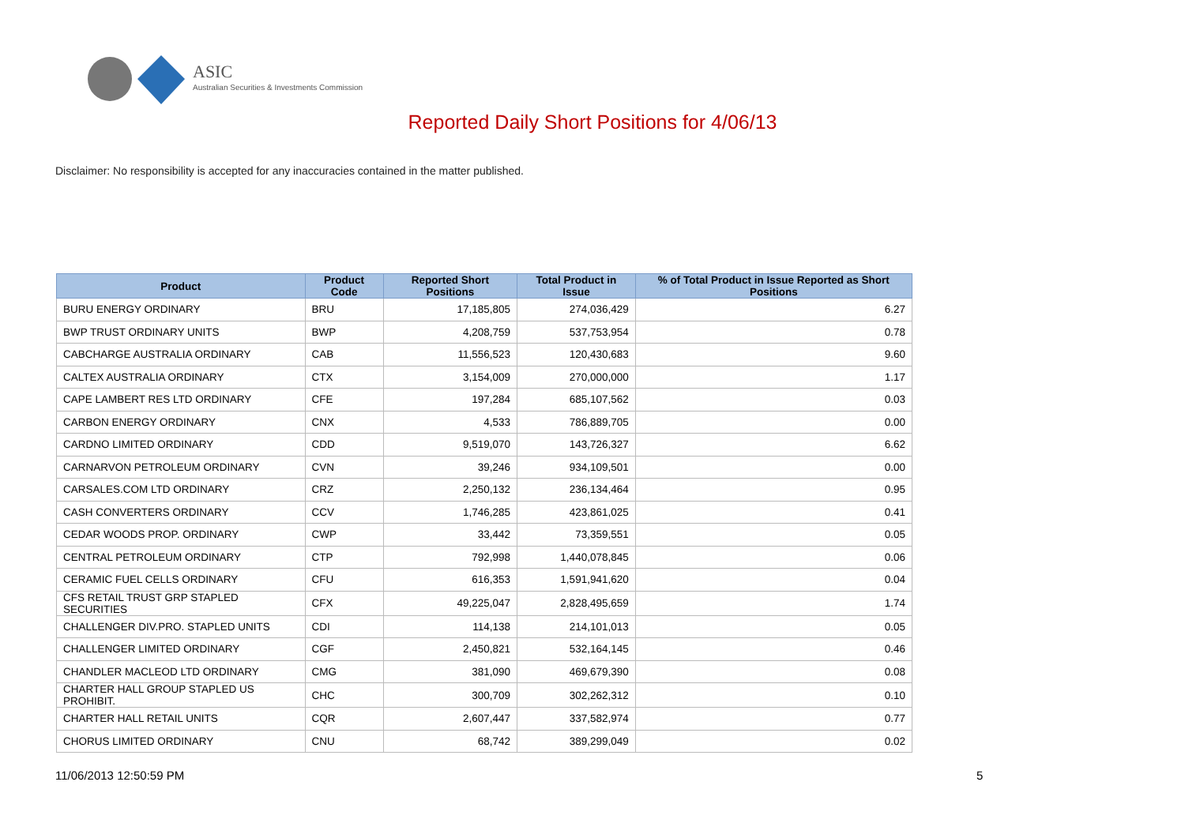ASIC
Australian Securities & Investments Commission
Reported Daily Short Positions for 4/06/13
Disclaimer: No responsibility is accepted for any inaccuracies contained in the matter published.
| Product | Product Code | Reported Short Positions | Total Product in Issue | % of Total Product in Issue Reported as Short Positions |
| --- | --- | --- | --- | --- |
| BURU ENERGY ORDINARY | BRU | 17,185,805 | 274,036,429 | 6.27 |
| BWP TRUST ORDINARY UNITS | BWP | 4,208,759 | 537,753,954 | 0.78 |
| CABCHARGE AUSTRALIA ORDINARY | CAB | 11,556,523 | 120,430,683 | 9.60 |
| CALTEX AUSTRALIA ORDINARY | CTX | 3,154,009 | 270,000,000 | 1.17 |
| CAPE LAMBERT RES LTD ORDINARY | CFE | 197,284 | 685,107,562 | 0.03 |
| CARBON ENERGY ORDINARY | CNX | 4,533 | 786,889,705 | 0.00 |
| CARDNO LIMITED ORDINARY | CDD | 9,519,070 | 143,726,327 | 6.62 |
| CARNARVON PETROLEUM ORDINARY | CVN | 39,246 | 934,109,501 | 0.00 |
| CARSALES.COM LTD ORDINARY | CRZ | 2,250,132 | 236,134,464 | 0.95 |
| CASH CONVERTERS ORDINARY | CCV | 1,746,285 | 423,861,025 | 0.41 |
| CEDAR WOODS PROP. ORDINARY | CWP | 33,442 | 73,359,551 | 0.05 |
| CENTRAL PETROLEUM ORDINARY | CTP | 792,998 | 1,440,078,845 | 0.06 |
| CERAMIC FUEL CELLS ORDINARY | CFU | 616,353 | 1,591,941,620 | 0.04 |
| CFS RETAIL TRUST GRP STAPLED SECURITIES | CFX | 49,225,047 | 2,828,495,659 | 1.74 |
| CHALLENGER DIV.PRO. STAPLED UNITS | CDI | 114,138 | 214,101,013 | 0.05 |
| CHALLENGER LIMITED ORDINARY | CGF | 2,450,821 | 532,164,145 | 0.46 |
| CHANDLER MACLEOD LTD ORDINARY | CMG | 381,090 | 469,679,390 | 0.08 |
| CHARTER HALL GROUP STAPLED US PROHIBIT. | CHC | 300,709 | 302,262,312 | 0.10 |
| CHARTER HALL RETAIL UNITS | CQR | 2,607,447 | 337,582,974 | 0.77 |
| CHORUS LIMITED ORDINARY | CNU | 68,742 | 389,299,049 | 0.02 |
11/06/2013 12:50:59 PM 5